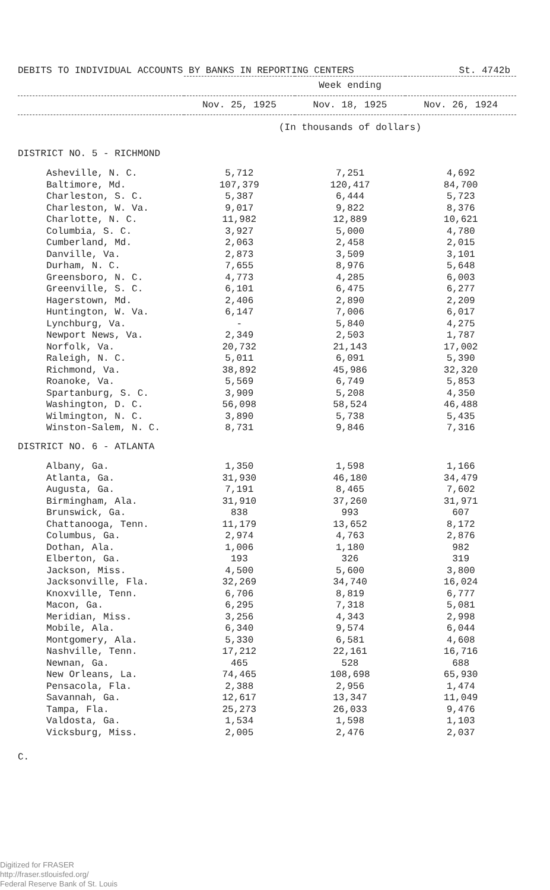DEBITS TO INDIVIDUAL ACCOUNTS BY BANKS IN REPORTING CENTERS St. 4742b
| | Week ending | | |
| --- | --- | --- | --- |
| | Nov. 25, 1925 | Nov. 18, 1925 | Nov. 26, 1924 |
| | (In thousands of dollars) | | |
| DISTRICT NO. 5 - RICHMOND | | | |
| Asheville, N. C. | 5,712 | 7,251 | 4,692 |
| Baltimore, Md. | 107,379 | 120,417 | 84,700 |
| Charleston, S. C. | 5,387 | 6,444 | 5,723 |
| Charleston, W. Va. | 9,017 | 9,822 | 8,376 |
| Charlotte, N. C. | 11,982 | 12,889 | 10,621 |
| Columbia, S. C. | 3,927 | 5,000 | 4,780 |
| Cumberland, Md. | 2,063 | 2,458 | 2,015 |
| Danville, Va. | 2,873 | 3,509 | 3,101 |
| Durham, N. C. | 7,655 | 8,976 | 5,648 |
| Greensboro, N. C. | 4,773 | 4,285 | 6,003 |
| Greenville, S. C. | 6,101 | 6,475 | 6,277 |
| Hagerstown, Md. | 2,406 | 2,890 | 2,209 |
| Huntington, W. Va. | 6,147 | 7,006 | 6,017 |
| Lynchburg, Va. | - | 5,840 | 4,275 |
| Newport News, Va. | 2,349 | 2,503 | 1,787 |
| Norfolk, Va. | 20,732 | 21,143 | 17,002 |
| Raleigh, N. C. | 5,011 | 6,091 | 5,390 |
| Richmond, Va. | 38,892 | 45,986 | 32,320 |
| Roanoke, Va. | 5,569 | 6,749 | 5,853 |
| Spartanburg, S. C. | 3,909 | 5,208 | 4,350 |
| Washington, D. C. | 56,098 | 58,524 | 46,488 |
| Wilmington, N. C. | 3,890 | 5,738 | 5,435 |
| Winston-Salem, N. C. | 8,731 | 9,846 | 7,316 |
| DISTRICT NO. 6 - ATLANTA | | | |
| Albany, Ga. | 1,350 | 1,598 | 1,166 |
| Atlanta, Ga. | 31,930 | 46,180 | 34,479 |
| Augusta, Ga. | 7,191 | 8,465 | 7,602 |
| Birmingham, Ala. | 31,910 | 37,260 | 31,971 |
| Brunswick, Ga. | 838 | 993 | 607 |
| Chattanooga, Tenn. | 11,179 | 13,652 | 8,172 |
| Columbus, Ga. | 2,974 | 4,763 | 2,876 |
| Dothan, Ala. | 1,006 | 1,180 | 982 |
| Elberton, Ga. | 193 | 326 | 319 |
| Jackson, Miss. | 4,500 | 5,600 | 3,800 |
| Jacksonville, Fla. | 32,269 | 34,740 | 16,024 |
| Knoxville, Tenn. | 6,706 | 8,819 | 6,777 |
| Macon, Ga. | 6,295 | 7,318 | 5,081 |
| Meridian, Miss. | 3,256 | 4,343 | 2,998 |
| Mobile, Ala. | 6,340 | 9,574 | 6,044 |
| Montgomery, Ala. | 5,330 | 6,581 | 4,608 |
| Nashville, Tenn. | 17,212 | 22,161 | 16,716 |
| Newnan, Ga. | 465 | 528 | 688 |
| New Orleans, La. | 74,465 | 108,698 | 65,930 |
| Pensacola, Fla. | 2,388 | 2,956 | 1,474 |
| Savannah, Ga. | 12,617 | 13,347 | 11,049 |
| Tampa, Fla. | 25,273 | 26,033 | 9,476 |
| Valdosta, Ga. | 1,534 | 1,598 | 1,103 |
| Vicksburg, Miss. | 2,005 | 2,476 | 2,037 |
C.
Digitized for FRASER
http://fraser.stlouisfed.org/
Federal Reserve Bank of St. Louis